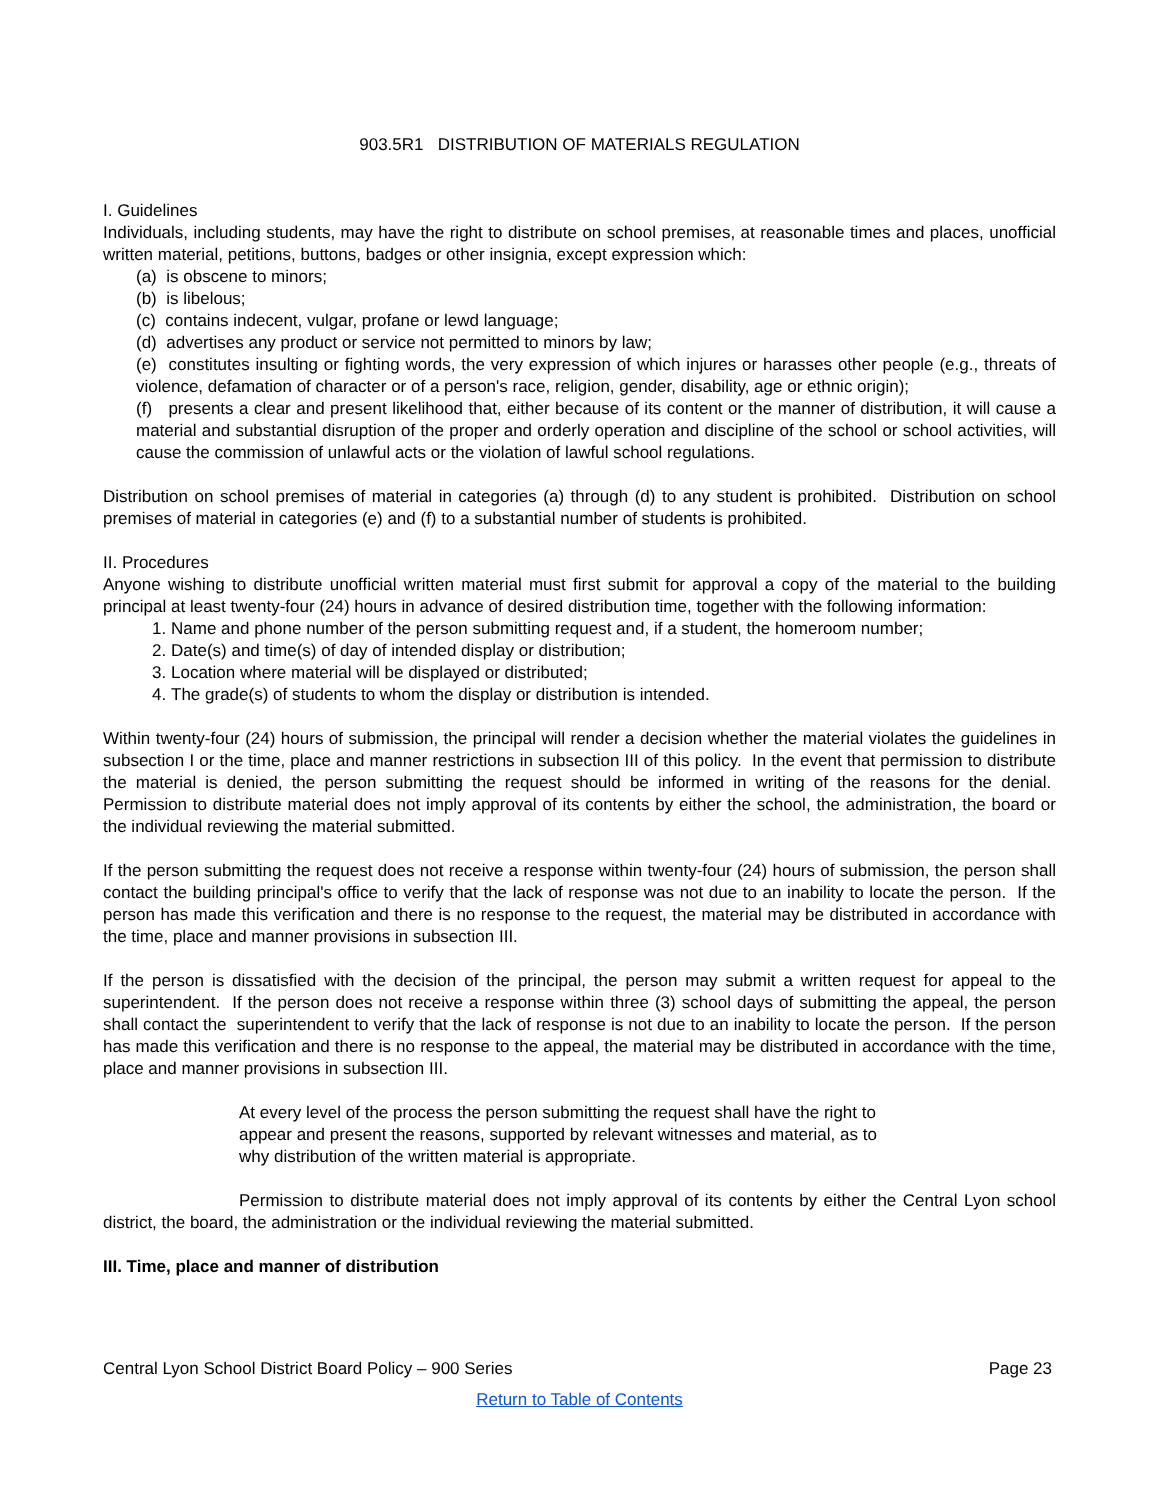903.5R1 DISTRIBUTION OF MATERIALS REGULATION
I. Guidelines
Individuals, including students, may have the right to distribute on school premises, at reasonable times and places, unofficial written material, petitions, buttons, badges or other insignia, except expression which:
(a) is obscene to minors;
(b) is libelous;
(c) contains indecent, vulgar, profane or lewd language;
(d) advertises any product or service not permitted to minors by law;
(e) constitutes insulting or fighting words, the very expression of which injures or harasses other people (e.g., threats of violence, defamation of character or of a person's race, religion, gender, disability, age or ethnic origin);
(f) presents a clear and present likelihood that, either because of its content or the manner of distribution, it will cause a material and substantial disruption of the proper and orderly operation and discipline of the school or school activities, will cause the commission of unlawful acts or the violation of lawful school regulations.
Distribution on school premises of material in categories (a) through (d) to any student is prohibited. Distribution on school premises of material in categories (e) and (f) to a substantial number of students is prohibited.
II. Procedures
Anyone wishing to distribute unofficial written material must first submit for approval a copy of the material to the building principal at least twenty-four (24) hours in advance of desired distribution time, together with the following information:
1. Name and phone number of the person submitting request and, if a student, the homeroom number;
2. Date(s) and time(s) of day of intended display or distribution;
3. Location where material will be displayed or distributed;
4. The grade(s) of students to whom the display or distribution is intended.
Within twenty-four (24) hours of submission, the principal will render a decision whether the material violates the guidelines in subsection I or the time, place and manner restrictions in subsection III of this policy. In the event that permission to distribute the material is denied, the person submitting the request should be informed in writing of the reasons for the denial. Permission to distribute material does not imply approval of its contents by either the school, the administration, the board or the individual reviewing the material submitted.
If the person submitting the request does not receive a response within twenty-four (24) hours of submission, the person shall contact the building principal's office to verify that the lack of response was not due to an inability to locate the person. If the person has made this verification and there is no response to the request, the material may be distributed in accordance with the time, place and manner provisions in subsection III.
If the person is dissatisfied with the decision of the principal, the person may submit a written request for appeal to the superintendent. If the person does not receive a response within three (3) school days of submitting the appeal, the person shall contact the superintendent to verify that the lack of response is not due to an inability to locate the person. If the person has made this verification and there is no response to the appeal, the material may be distributed in accordance with the time, place and manner provisions in subsection III.
At every level of the process the person submitting the request shall have the right to appear and present the reasons, supported by relevant witnesses and material, as to why distribution of the written material is appropriate.
Permission to distribute material does not imply approval of its contents by either the Central Lyon school district, the board, the administration or the individual reviewing the material submitted.
III. Time, place and manner of distribution
Central Lyon School District Board Policy – 900 Series Page 23
Return to Table of Contents